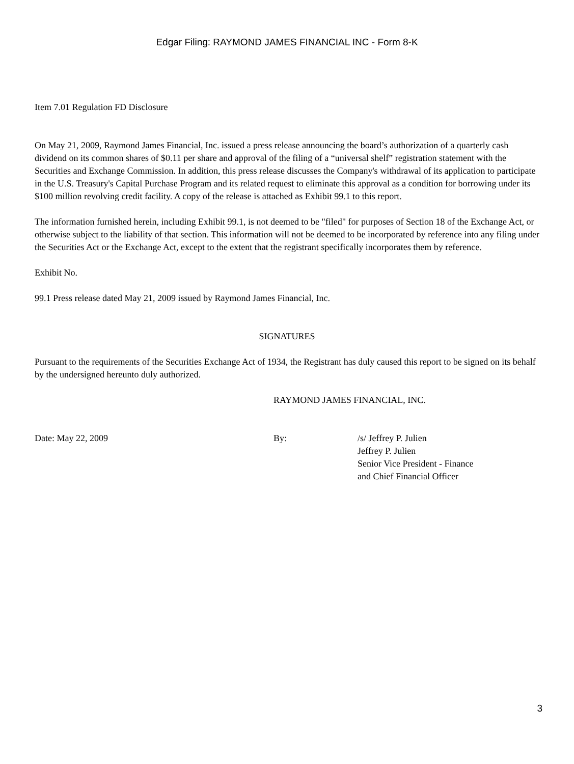Edgar Filing: RAYMOND JAMES FINANCIAL INC - Form 8-K
Item 7.01 Regulation FD Disclosure
On May 21, 2009, Raymond James Financial, Inc. issued a press release announcing the board’s authorization of a quarterly cash dividend on its common shares of $0.11 per share and approval of the filing of a “universal shelf” registration statement with the Securities and Exchange Commission. In addition, this press release discusses the Company's withdrawal of its application to participate in the U.S. Treasury's Capital Purchase Program and its related request to eliminate this approval as a condition for borrowing under its $100 million revolving credit facility. A copy of the release is attached as Exhibit 99.1 to this report.
The information furnished herein, including Exhibit 99.1, is not deemed to be "filed" for purposes of Section 18 of the Exchange Act, or otherwise subject to the liability of that section. This information will not be deemed to be incorporated by reference into any filing under the Securities Act or the Exchange Act, except to the extent that the registrant specifically incorporates them by reference.
Exhibit No.
99.1 Press release dated May 21, 2009 issued by Raymond James Financial, Inc.
SIGNATURES
Pursuant to the requirements of the Securities Exchange Act of 1934, the Registrant has duly caused this report to be signed on its behalf by the undersigned hereunto duly authorized.
RAYMOND JAMES FINANCIAL, INC.
| Date: May 22, 2009 | By: | /s/ Jeffrey P. Julien Jeffrey P. Julien Senior Vice President - Finance and Chief Financial Officer |
3